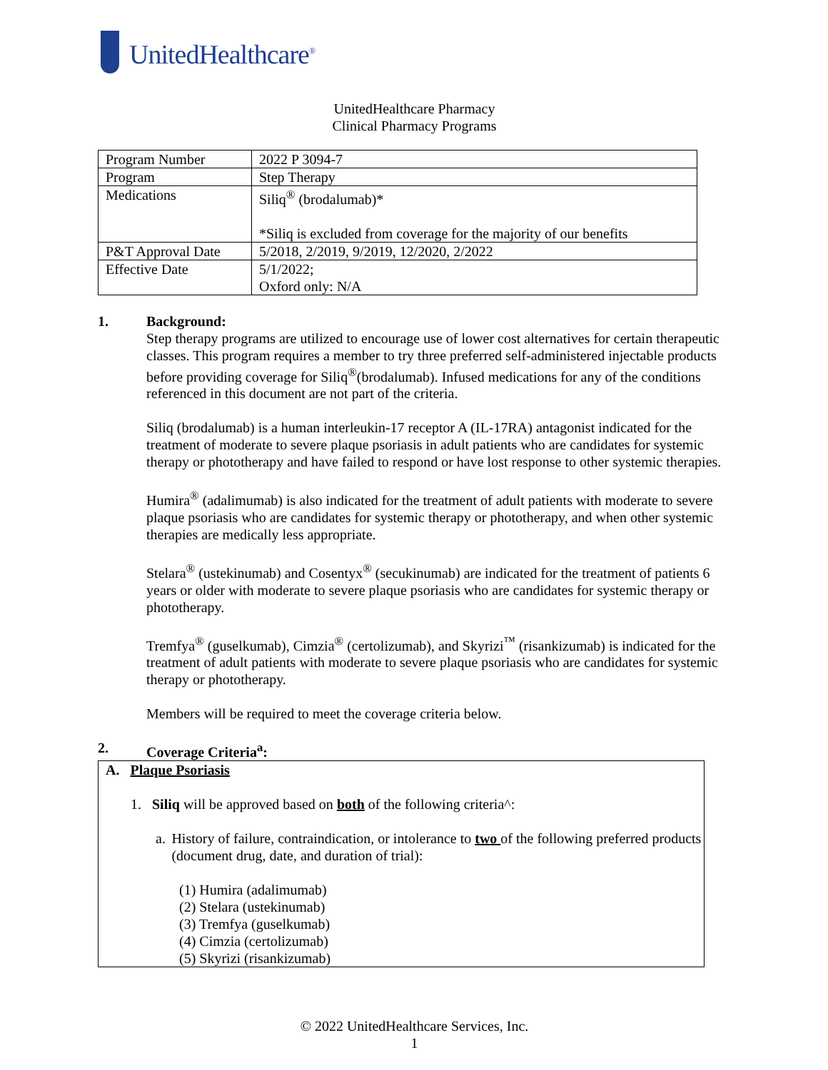UnitedHealthcare<sup>®</sup>
UnitedHealthcare Pharmacy
Clinical Pharmacy Programs
| Program Number | 2022 P 3094-7 |
| Program | Step Therapy |
| Medications | Siliq<sup>®</sup> (brodalumab)* *Siliq is excluded from coverage for the majority of our benefits |
| P&T Approval Date | 5/2018, 2/2019, 9/2019, 12/2020, 2/2022 |
| Effective Date | 5/1/2022; Oxford only: N/A |
1. Background:
Step therapy programs are utilized to encourage use of lower cost alternatives for certain therapeutic classes. This program requires a member to try three preferred self-administered injectable products before providing coverage for Siliq<sup>®</sup>(brodalumab). Infused medications for any of the conditions referenced in this document are not part of the criteria.
Siliq (brodalumab) is a human interleukin-17 receptor A (IL-17RA) antagonist indicated for the treatment of moderate to severe plaque psoriasis in adult patients who are candidates for systemic therapy or phototherapy and have failed to respond or have lost response to other systemic therapies.
Humira<sup>®</sup> (adalimumab) is also indicated for the treatment of adult patients with moderate to severe plaque psoriasis who are candidates for systemic therapy or phototherapy, and when other systemic therapies are medically less appropriate.
Stelara<sup>®</sup> (ustekinumab) and Cosentyx<sup>®</sup> (secukinumab) are indicated for the treatment of patients 6 years or older with moderate to severe plaque psoriasis who are candidates for systemic therapy or phototherapy.
Tremfya<sup>®</sup> (guselkumab), Cimzia<sup>®</sup> (certolizumab), and Skyrizi<sup>™</sup> (risankizumab) is indicated for the treatment of adult patients with moderate to severe plaque psoriasis who are candidates for systemic therapy or phototherapy.
Members will be required to meet the coverage criteria below.
2. Coverage Criteria<sup>a</sup>:
A. Plaque Psoriasis
1. Siliq will be approved based on both of the following criteria^:
a. History of failure, contraindication, or intolerance to two of the following preferred products (document drug, date, and duration of trial):
(1) Humira (adalimumab)
(2) Stelara (ustekinumab)
(3) Tremfya (guselkumab)
(4) Cimzia (certolizumab)
(5) Skyrizi (risankizumab)
© 2022 UnitedHealthcare Services, Inc.
1